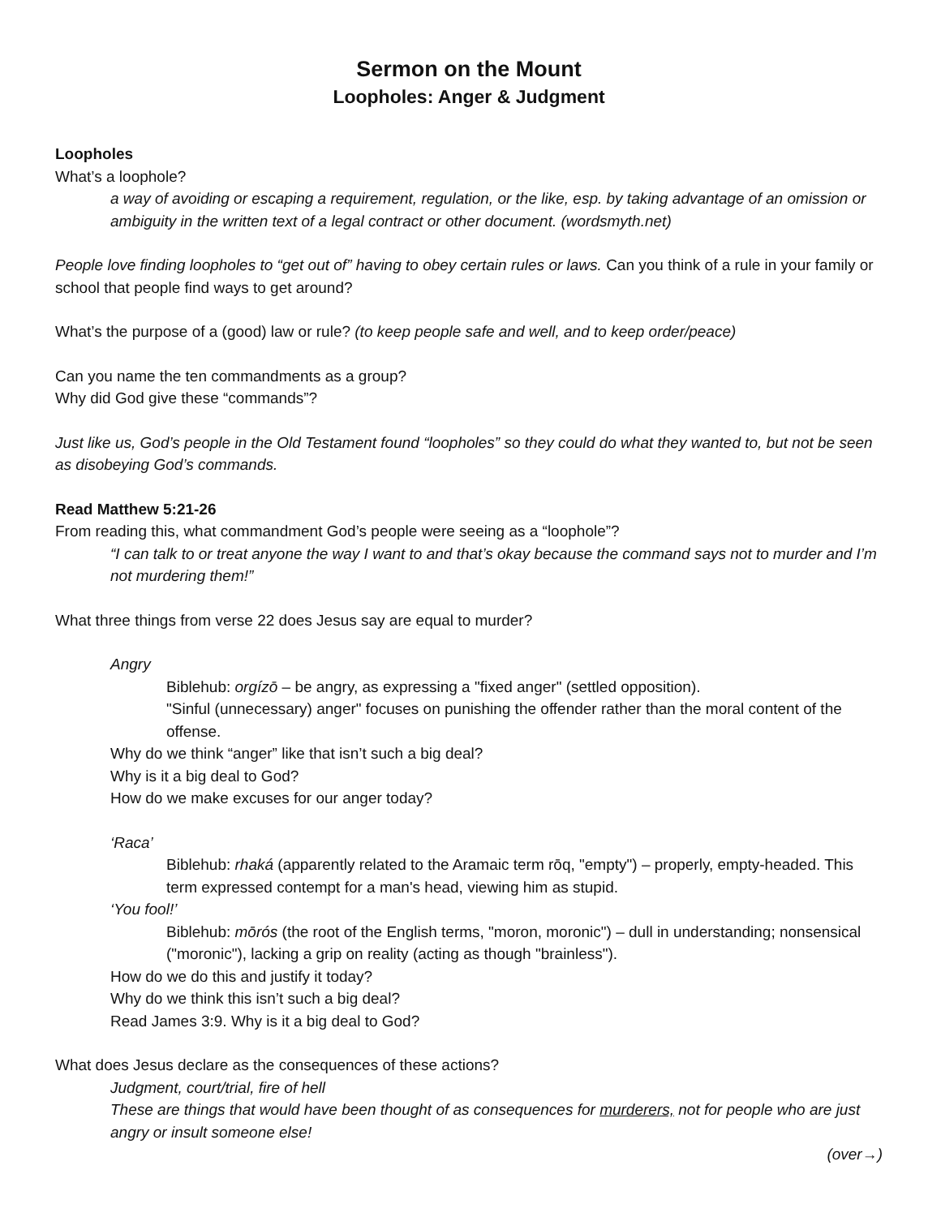Sermon on the Mount
Loopholes: Anger & Judgment
Loopholes
What’s a loophole?
a way of avoiding or escaping a requirement, regulation, or the like, esp. by taking advantage of an omission or ambiguity in the written text of a legal contract or other document. (wordsmyth.net)
People love finding loopholes to “get out of” having to obey certain rules or laws. Can you think of a rule in your family or school that people find ways to get around?
What’s the purpose of a (good) law or rule? (to keep people safe and well, and to keep order/peace)
Can you name the ten commandments as a group?
Why did God give these “commands”?
Just like us, God’s people in the Old Testament found “loopholes” so they could do what they wanted to, but not be seen as disobeying God’s commands.
Read Matthew 5:21-26
From reading this, what commandment God’s people were seeing as a “loophole”?
“I can talk to or treat anyone the way I want to and that’s okay because the command says not to murder and I’m not murdering them!”
What three things from verse 22 does Jesus say are equal to murder?
Angry
Biblehub: orgízō – be angry, as expressing a "fixed anger" (settled opposition).
"Sinful (unnecessary) anger" focuses on punishing the offender rather than the moral content of the offense.
Why do we think “anger” like that isn’t such a big deal?
Why is it a big deal to God?
How do we make excuses for our anger today?
‘Raca’
Biblehub: rhaká (apparently related to the Aramaic term rōq, "empty") – properly, empty-headed. This term expressed contempt for a man's head, viewing him as stupid.
‘You fool!’
Biblehub: mōrós (the root of the English terms, "moron, moronic") – dull in understanding; nonsensical ("moronic"), lacking a grip on reality (acting as though "brainless").
How do we do this and justify it today?
Why do we think this isn’t such a big deal?
Read James 3:9. Why is it a big deal to God?
What does Jesus declare as the consequences of these actions?
Judgment, court/trial, fire of hell
These are things that would have been thought of as consequences for murderers, not for people who are just angry or insult someone else!
(over→)